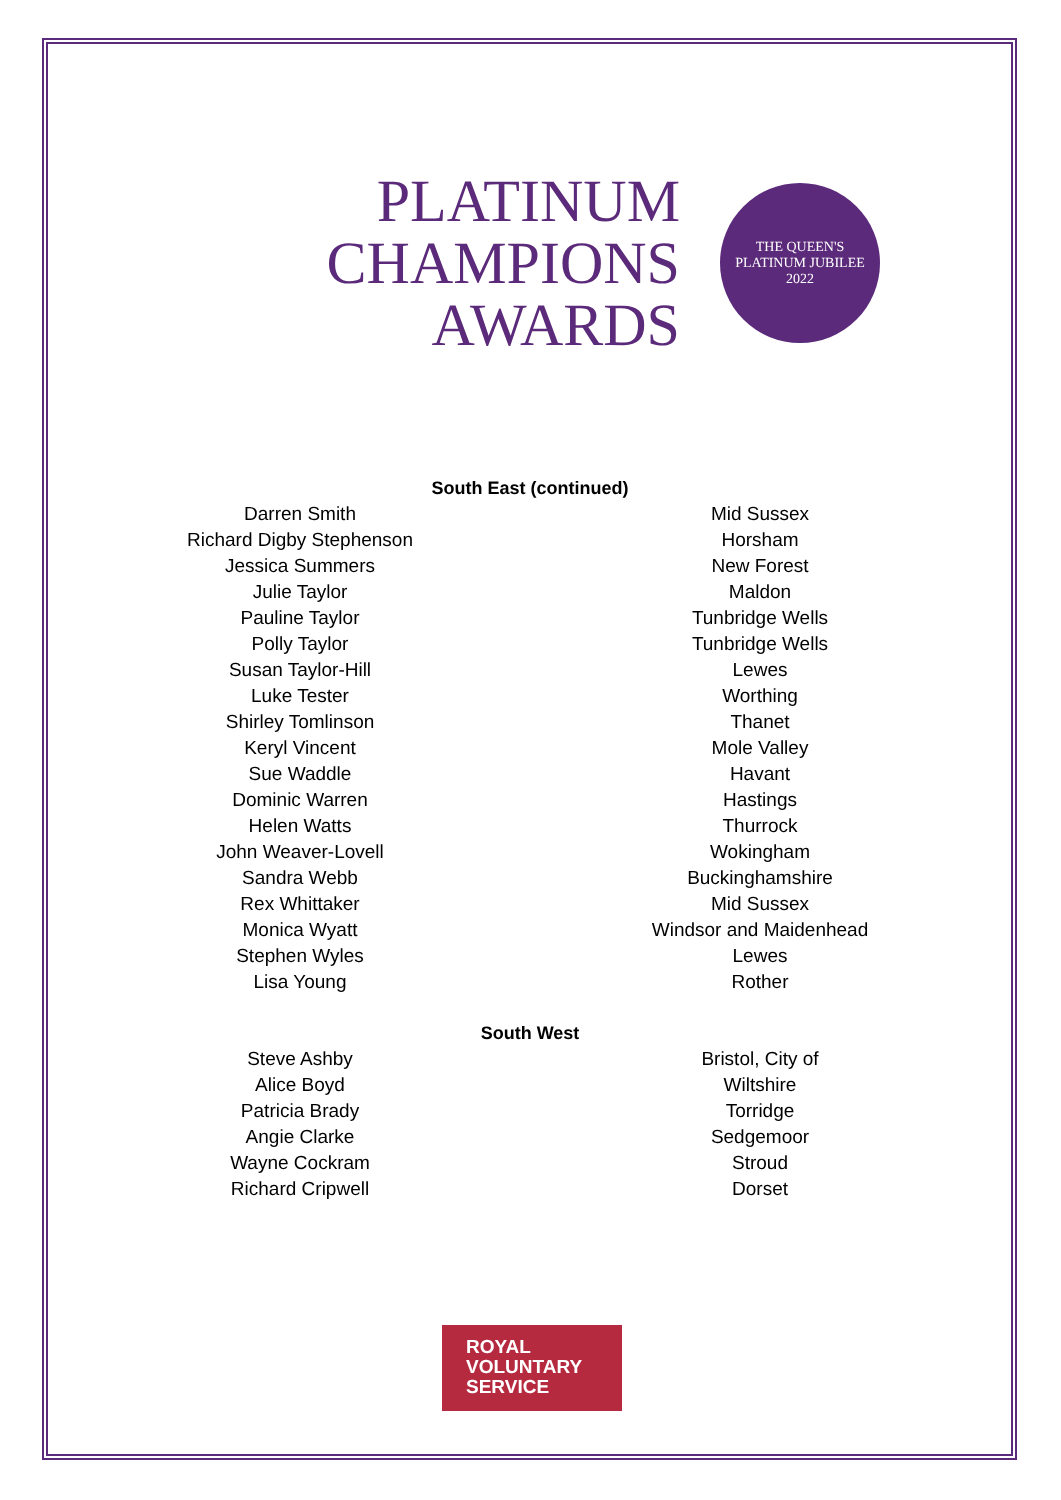PLATINUM
CHAMPIONS
AWARDS
THE QUEEN'S
PLATINUM JUBILEE
2022
South East (continued)
| Darren Smith | Mid Sussex |
| Richard Digby Stephenson | Horsham |
| Jessica Summers | New Forest |
| Julie Taylor | Maldon |
| Pauline Taylor | Tunbridge Wells |
| Polly Taylor | Tunbridge Wells |
| Susan Taylor-Hill | Lewes |
| Luke Tester | Worthing |
| Shirley Tomlinson | Thanet |
| Keryl Vincent | Mole Valley |
| Sue Waddle | Havant |
| Dominic Warren | Hastings |
| Helen Watts | Thurrock |
| John Weaver-Lovell | Wokingham |
| Sandra Webb | Buckinghamshire |
| Rex Whittaker | Mid Sussex |
| Monica Wyatt | Windsor and Maidenhead |
| Stephen Wyles | Lewes |
| Lisa Young | Rother |
South West
| Steve Ashby | Bristol, City of |
| Alice Boyd | Wiltshire |
| Patricia Brady | Torridge |
| Angie Clarke | Sedgemoor |
| Wayne Cockram | Stroud |
| Richard Cripwell | Dorset |
ROYAL
VOLUNTARY
SERVICE